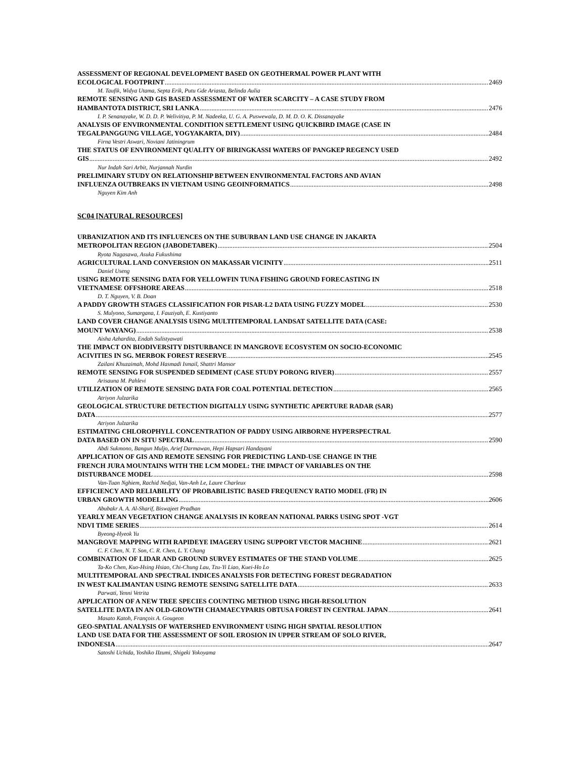ASSESSMENT OF REGIONAL DEVELOPMENT BASED ON GEOTHERMAL POWER PLANT WITH
ECOLOGICAL FOOTPRINT 2469
M. Taufik, Widya Utama, Septa Erik, Putu Gde Ariasta, Belinda Aulia
REMOTE SENSING AND GIS BASED ASSESSMENT OF WATER SCARCITY – A CASE STUDY FROM
HAMBANTOTA DISTRICT, SRI LANKA 2476
I. P. Senanayake, W. D. D. P. Welivitiya, P. M. Nadeeka, U. G. A. Puswewala, D. M. D. O. K. Dissanayake
ANALYSIS OF ENVIRONMENTAL CONDITION SETTLEMENT USING QUICKBIRD IMAGE (CASE IN
TEGALPANGGUNG VILLAGE, YOGYAKARTA, DIY) 2484
Firna Vestri Aswari, Noviani Jatiningrum
THE STATUS OF ENVIRONMENT QUALITY OF BIRINGKASSI WATERS OF PANGKEP REGENCY USED
GIS 2492
Nur Indah Sari Arbit, Nurjannah Nurdin
PRELIMINARY STUDY ON RELATIONSHIP BETWEEN ENVIRONMENTAL FACTORS AND AVIAN
INFLUENZA OUTBREAKS IN VIETNAM USING GEOINFORMATICS 2498
Nguyen Kim Anh
SC04 [NATURAL RESOURCES]
URBANIZATION AND ITS INFLUENCES ON THE SUBURBAN LAND USE CHANGE IN JAKARTA
METROPOLITAN REGION (JABODETABEK) 2504
Ryota Nagasawa, Asuka Fukushima
AGRICULTURAL LAND CONVERSION ON MAKASSAR VICINITY 2511
Daniel Useng
USING REMOTE SENSING DATA FOR YELLOWFIN TUNA FISHING GROUND FORECASTING IN
VIETNAMESE OFFSHORE AREAS 2518
D. T. Nguyen, V. B. Doan
A PADDY GROWTH STAGES CLASSIFICATION FOR PISAR-L2 DATA USING FUZZY MODEL 2530
S. Mulyono, Sumargana, I. Fauziyah, E. Kustiyanto
LAND COVER CHANGE ANALYSIS USING MULTITEMPORAL LANDSAT SATELLITE DATA (CASE:
MOUNT WAYANG) 2538
Aisha Azhardita, Endah Sulistyawati
THE IMPACT ON BIODIVERSITY DISTURBANCE IN MANGROVE ECOSYSTEM ON SOCIO-ECONOMIC
ACIVITIES IN SG. MERBOK FOREST RESERVE 2545
Zailani Khuzaimah, Mohd Hasmadi Ismail, Shattri Mansor
REMOTE SENSING FOR SUSPENDED SEDIMENT (CASE STUDY PORONG RIVER) 2557
Arisauna M. Pahlevi
UTILIZATION OF REMOTE SENSING DATA FOR COAL POTENTIAL DETECTION 2565
Atriyon Julzarika
GEOLOGICAL STRUCTURE DETECTION DIGITALLY USING SYNTHETIC APERTURE RADAR (SAR)
DATA 2577
Atriyon Julzarika
ESTIMATING CHLOROPHYLL CONCENTRATION OF PADDY USING AIRBORNE HYPERSPECTRAL
DATA BASED ON IN SITU SPECTRAL 2590
Abdi Sukmono, Bangun Muljo, Arief Darmawan, Hepi Hapsari Handayani
APPLICATION OF GIS AND REMOTE SENSING FOR PREDICTING LAND-USE CHANGE IN THE
FRENCH JURA MOUNTAINS WITH THE LCM MODEL: THE IMPACT OF VARIABLES ON THE
DISTURBANCE MODEL 2598
Van-Tuan Nghiem, Rachid Nedjai, Van-Anh Le, Laure Charleux
EFFICIENCY AND RELIABILITY OF PROBABILISTIC BASED FREQUENCY RATIO MODEL (FR) IN
URBAN GROWTH MODELLING 2606
Abubakr A. A. Al-Sharif, Biswajeet Pradhan
YEARLY MEAN VEGETATION CHANGE ANALYSIS IN KOREAN NATIONAL PARKS USING SPOT -VGT
NDVI TIME SERIES 2614
Byeong-Hyeok Yu
MANGROVE MAPPING WITH RAPIDEYE IMAGERY USING SUPPORT VECTOR MACHINE 2621
C. F. Chen, N. T. Son, C. R. Chen, L. Y. Chang
COMBINATION OF LIDAR AND GROUND SURVEY ESTIMATES OF THE STAND VOLUME 2625
Ta-Ko Chen, Kuo-Hsing Hsiao, Chi-Chung Lau, Tzu-Yi Liao, Kuei-Ho Lo
MULTITEMPORAL AND SPECTRAL INDICES ANALYSIS FOR DETECTING FOREST DEGRADATION
IN WEST KALIMANTAN USING REMOTE SENSING SATELLITE DATA 2633
Parwati, Yenni Vetrita
APPLICATION OF A NEW TREE SPECIES COUNTING METHOD USING HIGH-RESOLUTION
SATELLITE DATA IN AN OLD-GROWTH CHAMAECYPARIS OBTUSA FOREST IN CENTRAL JAPAN 2641
Masato Katoh, François A. Gougeon
GEO-SPATIAL ANALYSIS OF WATERSHED ENVIRONMENT USING HIGH SPATIAL RESOLUTION
LAND USE DATA FOR THE ASSESSMENT OF SOIL EROSION IN UPPER STREAM OF SOLO RIVER,
INDONESIA 2647
Satoshi Uchida, Yoshiko IIzumi, Shigeki Yokoyama